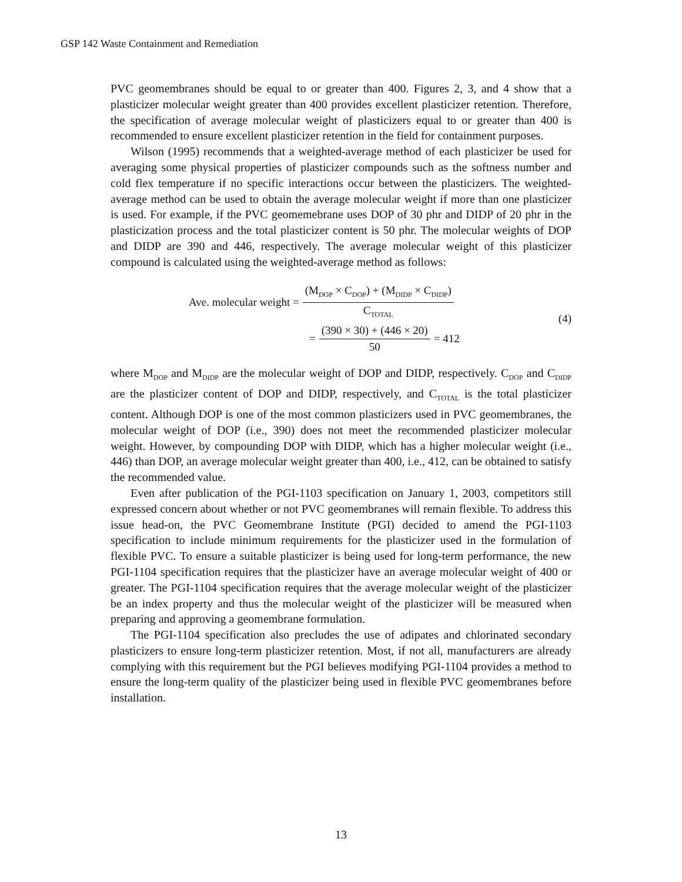GSP 142 Waste Containment and Remediation
PVC geomembranes should be equal to or greater than 400. Figures 2, 3, and 4 show that a plasticizer molecular weight greater than 400 provides excellent plasticizer retention. Therefore, the specification of average molecular weight of plasticizers equal to or greater than 400 is recommended to ensure excellent plasticizer retention in the field for containment purposes.
Wilson (1995) recommends that a weighted-average method of each plasticizer be used for averaging some physical properties of plasticizer compounds such as the softness number and cold flex temperature if no specific interactions occur between the plasticizers. The weighted-average method can be used to obtain the average molecular weight if more than one plasticizer is used. For example, if the PVC geomemebrane uses DOP of 30 phr and DIDP of 20 phr in the plasticization process and the total plasticizer content is 50 phr. The molecular weights of DOP and DIDP are 390 and 446, respectively. The average molecular weight of this plasticizer compound is calculated using the weighted-average method as follows:
Ave. molecular weight = (M<sub>DOP</sub> × C<sub>DOP</sub>) + (M<sub>DIDP</sub> × C<sub>DIDP</sub>) C<sub>TOTAL</sub>
= (390 × 30) + (446 × 20) 50 = 412
(4)
where M<sub>DOP</sub> and M<sub>DIDP</sub> are the molecular weight of DOP and DIDP, respectively. C<sub>DOP</sub> and C<sub>DIDP</sub> are the plasticizer content of DOP and DIDP, respectively, and C<sub>TOTAL</sub> is the total plasticizer content. Although DOP is one of the most common plasticizers used in PVC geomembranes, the molecular weight of DOP (i.e., 390) does not meet the recommended plasticizer molecular weight. However, by compounding DOP with DIDP, which has a higher molecular weight (i.e., 446) than DOP, an average molecular weight greater than 400, i.e., 412, can be obtained to satisfy the recommended value.
Even after publication of the PGI-1103 specification on January 1, 2003, competitors still expressed concern about whether or not PVC geomembranes will remain flexible. To address this issue head-on, the PVC Geomembrane Institute (PGI) decided to amend the PGI-1103 specification to include minimum requirements for the plasticizer used in the formulation of flexible PVC. To ensure a suitable plasticizer is being used for long-term performance, the new PGI-1104 specification requires that the plasticizer have an average molecular weight of 400 or greater. The PGI-1104 specification requires that the average molecular weight of the plasticizer be an index property and thus the molecular weight of the plasticizer will be measured when preparing and approving a geomembrane formulation.
The PGI-1104 specification also precludes the use of adipates and chlorinated secondary plasticizers to ensure long-term plasticizer retention. Most, if not all, manufacturers are already complying with this requirement but the PGI believes modifying PGI-1104 provides a method to ensure the long-term quality of the plasticizer being used in flexible PVC geomembranes before installation.
13